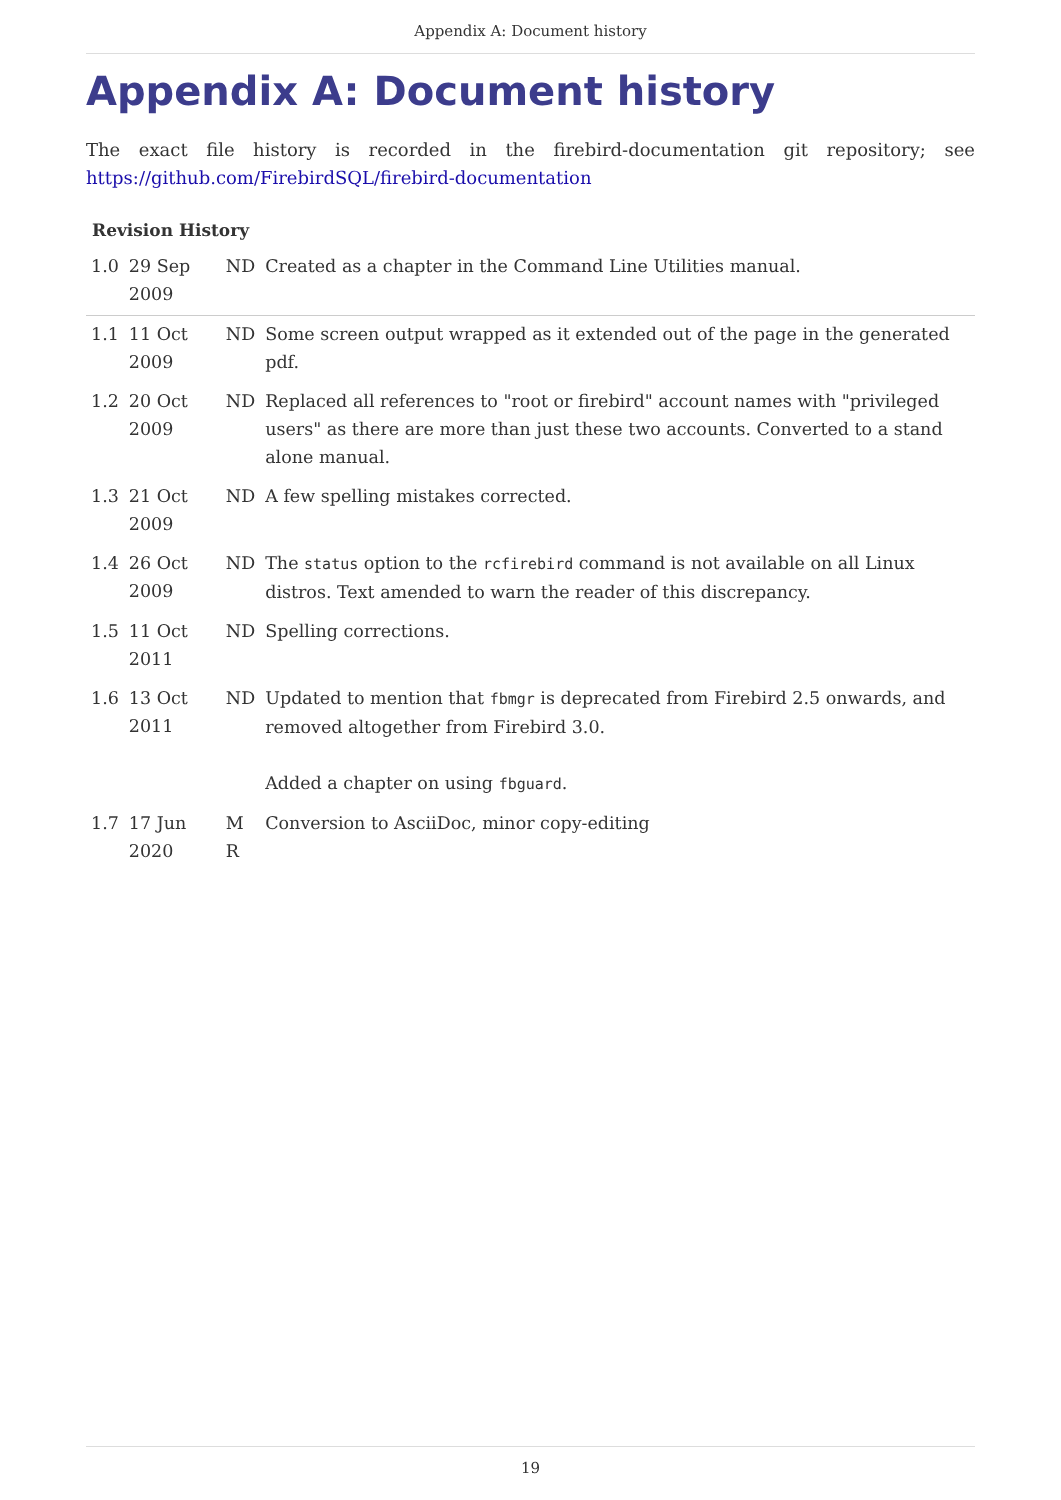Appendix A: Document history
Appendix A: Document history
The exact file history is recorded in the firebird-documentation git repository; see https://github.com/FirebirdSQL/firebird-documentation
Revision History
| 1.0 | 29 Sep 2009 | ND | Created as a chapter in the Command Line Utilities manual. |
| 1.1 | 11 Oct 2009 | ND | Some screen output wrapped as it extended out of the page in the generated pdf. |
| 1.2 | 20 Oct 2009 | ND | Replaced all references to "root or firebird" account names with "privileged users" as there are more than just these two accounts. Converted to a stand alone manual. |
| 1.3 | 21 Oct 2009 | ND | A few spelling mistakes corrected. |
| 1.4 | 26 Oct 2009 | ND | The status option to the rcfirebird command is not available on all Linux distros. Text amended to warn the reader of this discrepancy. |
| 1.5 | 11 Oct 2011 | ND | Spelling corrections. |
| 1.6 | 13 Oct 2011 | ND | Updated to mention that fbmgr is deprecated from Firebird 2.5 onwards, and removed altogether from Firebird 3.0. Added a chapter on using fbguard . |
| 1.7 | 17 Jun 2020 | M R | Conversion to AsciiDoc, minor copy-editing |
19